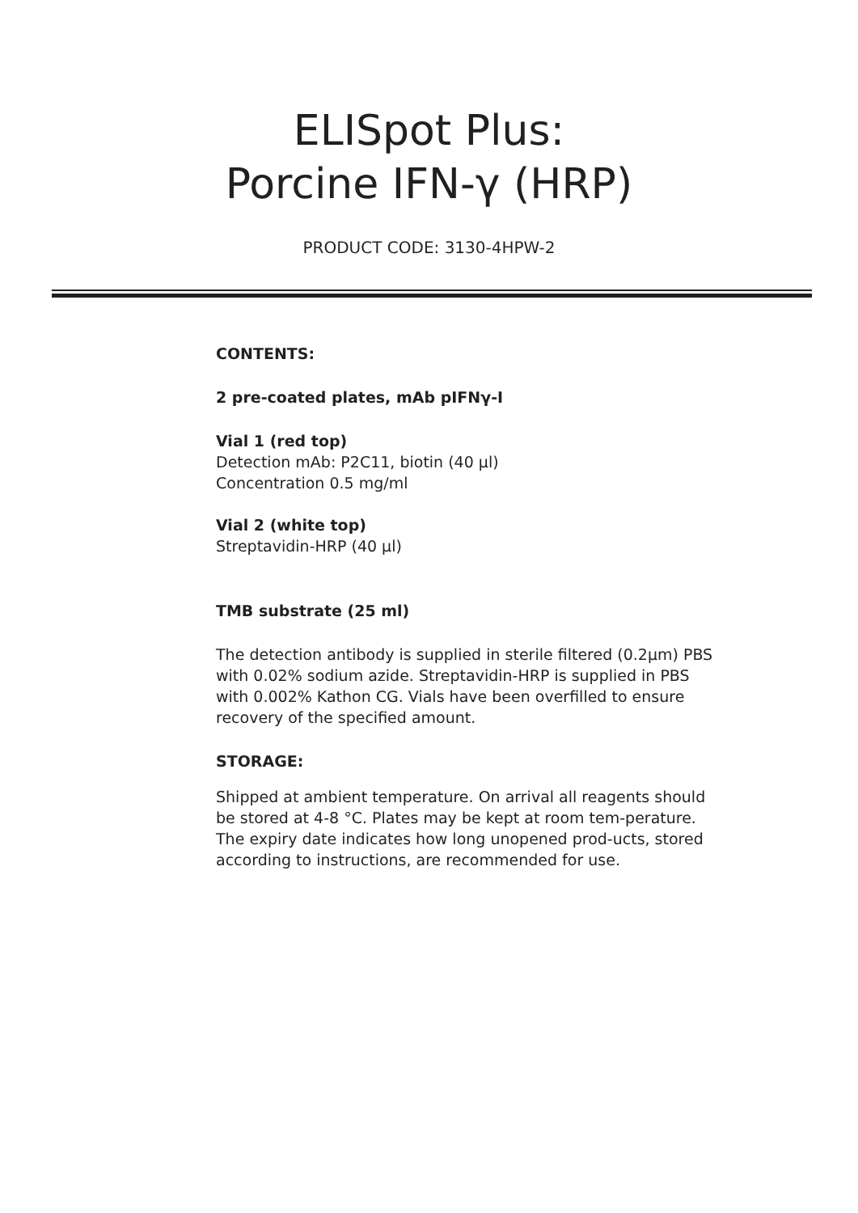ELISpot Plus:
Porcine IFN-γ (HRP)
PRODUCT CODE: 3130-4HPW-2
CONTENTS:
2 pre-coated plates, mAb pIFNγ-I
Vial 1 (red top)
Detection mAb: P2C11, biotin (40 µl)
Concentration 0.5 mg/ml
Vial 2 (white top)
Streptavidin-HRP (40 µl)
TMB substrate (25 ml)
The detection antibody is supplied in sterile filtered (0.2µm) PBS with 0.02% sodium azide. Streptavidin-HRP is supplied in PBS with 0.002% Kathon CG. Vials have been overfilled to ensure recovery of the specified amount.
STORAGE:
Shipped at ambient temperature. On arrival all reagents should be stored at 4-8 °C. Plates may be kept at room tem-perature. The expiry date indicates how long unopened prod-ucts, stored according to instructions, are recommended for use.